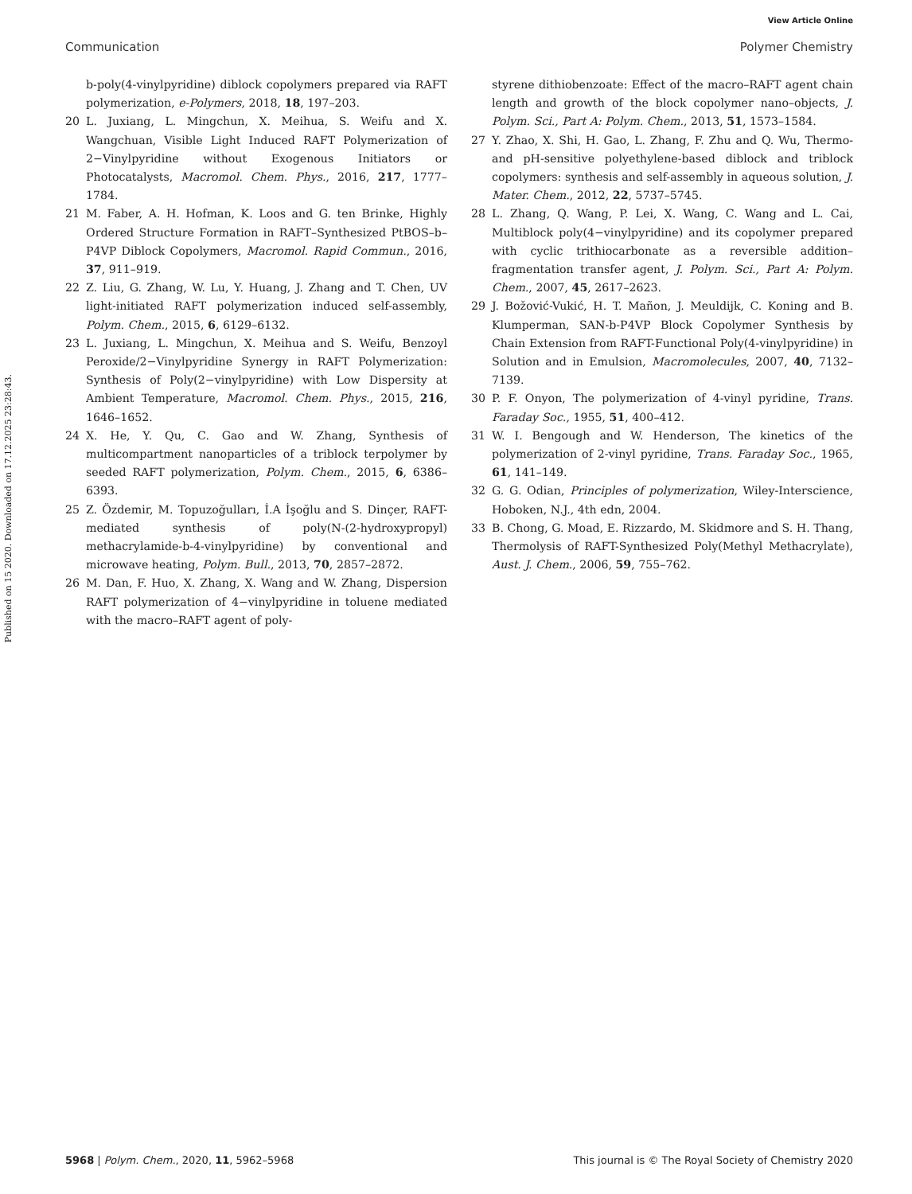View Article Online
Communication Polymer Chemistry
Published on 15 2020. Downloaded on 17.12.2025 23:28:43.
b-poly(4-vinylpyridine) diblock copolymers prepared via RAFT polymerization, e-Polymers, 2018, 18, 197–203.
20 L. Juxiang, L. Mingchun, X. Meihua, S. Weifu and X. Wangchuan, Visible Light Induced RAFT Polymerization of 2−Vinylpyridine without Exogenous Initiators or Photocatalysts, Macromol. Chem. Phys., 2016, 217, 1777–1784.
21 M. Faber, A. H. Hofman, K. Loos and G. ten Brinke, Highly Ordered Structure Formation in RAFT–Synthesized PtBOS–b–P4VP Diblock Copolymers, Macromol. Rapid Commun., 2016, 37, 911–919.
22 Z. Liu, G. Zhang, W. Lu, Y. Huang, J. Zhang and T. Chen, UV light-initiated RAFT polymerization induced self-assembly, Polym. Chem., 2015, 6, 6129–6132.
23 L. Juxiang, L. Mingchun, X. Meihua and S. Weifu, Benzoyl Peroxide/2−Vinylpyridine Synergy in RAFT Polymerization: Synthesis of Poly(2−vinylpyridine) with Low Dispersity at Ambient Temperature, Macromol. Chem. Phys., 2015, 216, 1646–1652.
24 X. He, Y. Qu, C. Gao and W. Zhang, Synthesis of multicompartment nanoparticles of a triblock terpolymer by seeded RAFT polymerization, Polym. Chem., 2015, 6, 6386–6393.
25 Z. Özdemir, M. Topuzoğulları, İ.A İşoğlu and S. Dinçer, RAFT-mediated synthesis of poly(N-(2-hydroxypropyl) methacrylamide-b-4-vinylpyridine) by conventional and microwave heating, Polym. Bull., 2013, 70, 2857–2872.
26 M. Dan, F. Huo, X. Zhang, X. Wang and W. Zhang, Dispersion RAFT polymerization of 4−vinylpyridine in toluene mediated with the macro–RAFT agent of poly-
styrene dithiobenzoate: Effect of the macro–RAFT agent chain length and growth of the block copolymer nano–objects, J. Polym. Sci., Part A: Polym. Chem., 2013, 51, 1573–1584.
27 Y. Zhao, X. Shi, H. Gao, L. Zhang, F. Zhu and Q. Wu, Thermo- and pH-sensitive polyethylene-based diblock and triblock copolymers: synthesis and self-assembly in aqueous solution, J. Mater. Chem., 2012, 22, 5737–5745.
28 L. Zhang, Q. Wang, P. Lei, X. Wang, C. Wang and L. Cai, Multiblock poly(4−vinylpyridine) and its copolymer prepared with cyclic trithiocarbonate as a reversible addition–fragmentation transfer agent, J. Polym. Sci., Part A: Polym. Chem., 2007, 45, 2617–2623.
29 J. Božović-Vukić, H. T. Mañon, J. Meuldijk, C. Koning and B. Klumperman, SAN-b-P4VP Block Copolymer Synthesis by Chain Extension from RAFT-Functional Poly(4-vinylpyridine) in Solution and in Emulsion, Macromolecules, 2007, 40, 7132–7139.
30 P. F. Onyon, The polymerization of 4-vinyl pyridine, Trans. Faraday Soc., 1955, 51, 400–412.
31 W. I. Bengough and W. Henderson, The kinetics of the polymerization of 2-vinyl pyridine, Trans. Faraday Soc., 1965, 61, 141–149.
32 G. G. Odian, Principles of polymerization, Wiley-Interscience, Hoboken, N.J., 4th edn, 2004.
33 B. Chong, G. Moad, E. Rizzardo, M. Skidmore and S. H. Thang, Thermolysis of RAFT-Synthesized Poly(Methyl Methacrylate), Aust. J. Chem., 2006, 59, 755–762.
5968 | Polym. Chem., 2020, 11, 5962–5968 This journal is © The Royal Society of Chemistry 2020